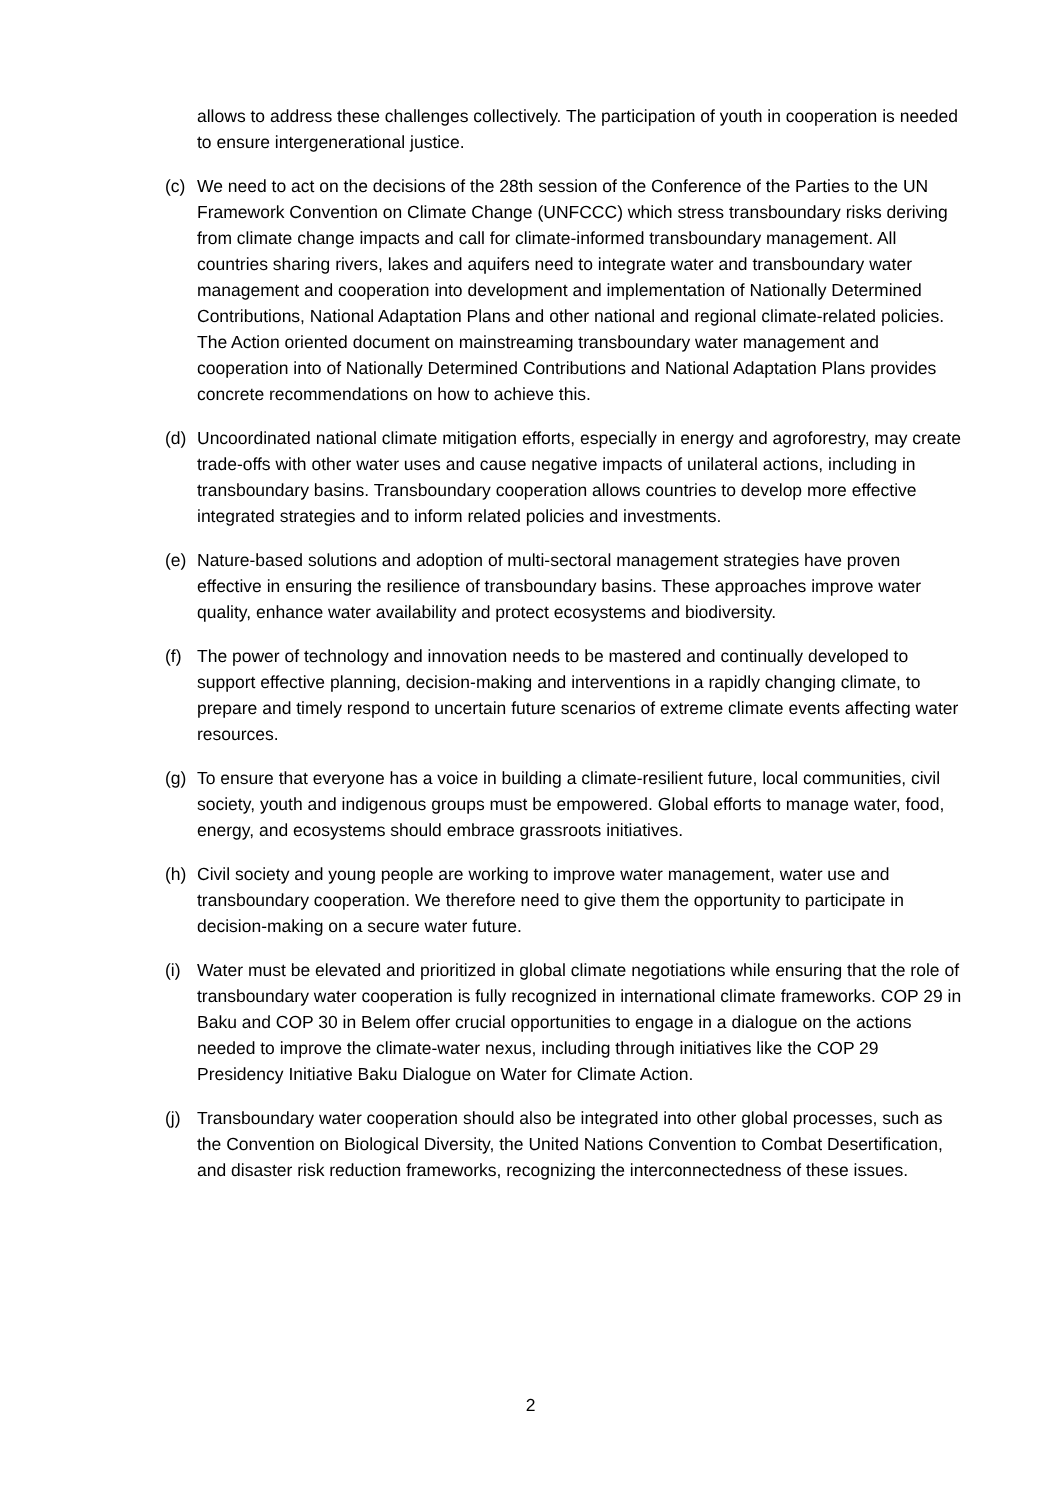allows to address these challenges collectively. The participation of youth in cooperation is needed to ensure intergenerational justice.
(c) We need to act on the decisions of the 28th session of the Conference of the Parties to the UN Framework Convention on Climate Change (UNFCCC) which stress transboundary risks deriving from climate change impacts and call for climate-informed transboundary management. All countries sharing rivers, lakes and aquifers need to integrate water and transboundary water management and cooperation into development and implementation of Nationally Determined Contributions, National Adaptation Plans and other national and regional climate-related policies. The Action oriented document on mainstreaming transboundary water management and cooperation into of Nationally Determined Contributions and National Adaptation Plans provides concrete recommendations on how to achieve this.
(d) Uncoordinated national climate mitigation efforts, especially in energy and agroforestry, may create trade-offs with other water uses and cause negative impacts of unilateral actions, including in transboundary basins. Transboundary cooperation allows countries to develop more effective integrated strategies and to inform related policies and investments.
(e) Nature-based solutions and adoption of multi-sectoral management strategies have proven effective in ensuring the resilience of transboundary basins. These approaches improve water quality, enhance water availability and protect ecosystems and biodiversity.
(f) The power of technology and innovation needs to be mastered and continually developed to support effective planning, decision-making and interventions in a rapidly changing climate, to prepare and timely respond to uncertain future scenarios of extreme climate events affecting water resources.
(g) To ensure that everyone has a voice in building a climate-resilient future, local communities, civil society, youth and indigenous groups must be empowered. Global efforts to manage water, food, energy, and ecosystems should embrace grassroots initiatives.
(h) Civil society and young people are working to improve water management, water use and transboundary cooperation. We therefore need to give them the opportunity to participate in decision-making on a secure water future.
(i) Water must be elevated and prioritized in global climate negotiations while ensuring that the role of transboundary water cooperation is fully recognized in international climate frameworks. COP 29 in Baku and COP 30 in Belem offer crucial opportunities to engage in a dialogue on the actions needed to improve the climate-water nexus, including through initiatives like the COP 29 Presidency Initiative Baku Dialogue on Water for Climate Action.
(j) Transboundary water cooperation should also be integrated into other global processes, such as the Convention on Biological Diversity, the United Nations Convention to Combat Desertification, and disaster risk reduction frameworks, recognizing the interconnectedness of these issues.
2